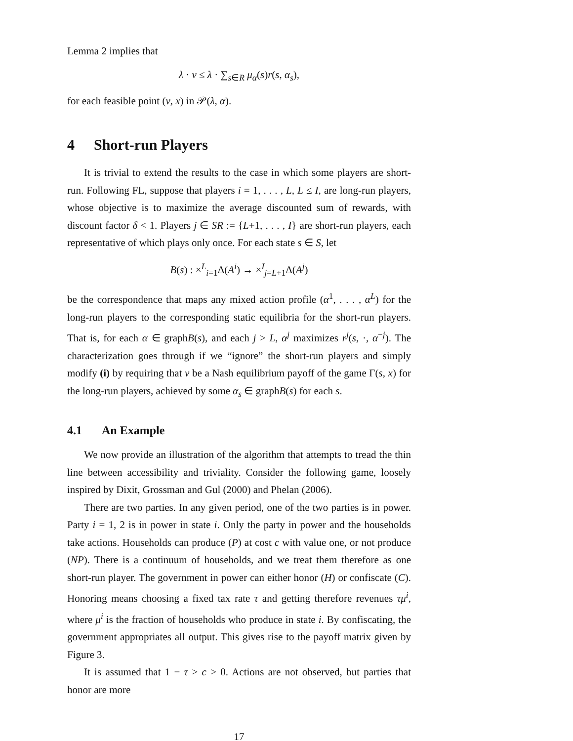Lemma 2 implies that
λ · v ≤ λ · ∑<sub>s∈R</sub> μ<sub>α</sub>(s)r(s, α<sub>s</sub>),
for each feasible point (v, x) in 𝒫(λ, α).
4 Short-run Players
It is trivial to extend the results to the case in which some players are short-run. Following FL, suppose that players i = 1, . . . , L, L ≤ I, are long-run players, whose objective is to maximize the average discounted sum of rewards, with discount factor δ < 1. Players j ∈ SR := {L+1, . . . , I} are short-run players, each representative of which plays only once. For each state s ∈ S, let
B(s) : ×<sup>L</sup><sub>i=1</sub>Δ(A<sup>i</sup>) → ×<sup>I</sup><sub>j=L+1</sub>Δ(A<sup>j</sup>)
be the correspondence that maps any mixed action profile (α<sup>1</sup>, . . . , α<sup>L</sup>) for the long-run players to the corresponding static equilibria for the short-run players. That is, for each α ∈ graphB(s), and each j > L, α<sup>j</sup> maximizes r<sup>j</sup>(s, ·, α<sup>−j</sup>). The characterization goes through if we “ignore” the short-run players and simply modify (i) by requiring that v be a Nash equilibrium payoff of the game Γ(s, x) for the long-run players, achieved by some α<sub>s</sub> ∈ graphB(s) for each s.
4.1 An Example
We now provide an illustration of the algorithm that attempts to tread the thin line between accessibility and triviality. Consider the following game, loosely inspired by Dixit, Grossman and Gul (2000) and Phelan (2006).
There are two parties. In any given period, one of the two parties is in power. Party i = 1, 2 is in power in state i. Only the party in power and the households take actions. Households can produce (P) at cost c with value one, or not produce (NP). There is a continuum of households, and we treat them therefore as one short-run player. The government in power can either honor (H) or confiscate (C). Honoring means choosing a fixed tax rate τ and getting therefore revenues τμ<sup>i</sup>, where μ<sup>i</sup> is the fraction of households who produce in state i. By confiscating, the government appropriates all output. This gives rise to the payoff matrix given by Figure 3.
It is assumed that 1 − τ > c > 0. Actions are not observed, but parties that honor are more
17